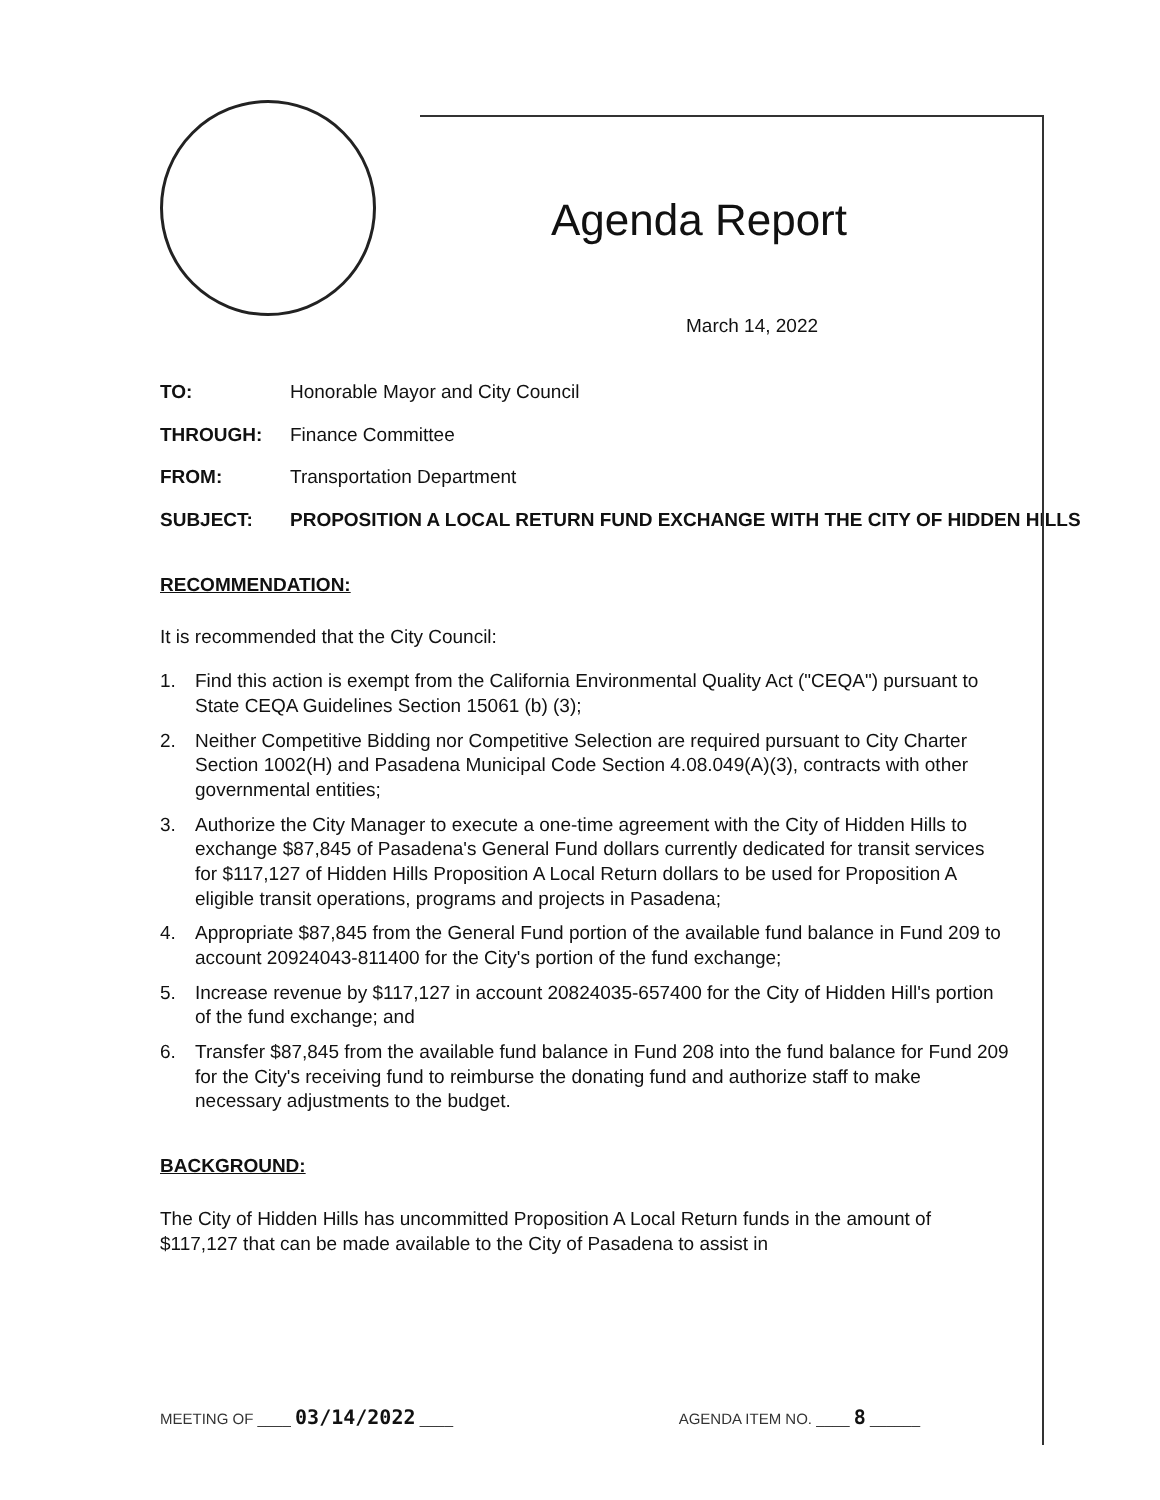Agenda Report
March 14, 2022
TO: Honorable Mayor and City Council
THROUGH: Finance Committee
FROM: Transportation Department
SUBJECT: PROPOSITION A LOCAL RETURN FUND EXCHANGE WITH THE CITY OF HIDDEN HILLS
RECOMMENDATION:
It is recommended that the City Council:
1. Find this action is exempt from the California Environmental Quality Act ("CEQA") pursuant to State CEQA Guidelines Section 15061 (b) (3);
2. Neither Competitive Bidding nor Competitive Selection are required pursuant to City Charter Section 1002(H) and Pasadena Municipal Code Section 4.08.049(A)(3), contracts with other governmental entities;
3. Authorize the City Manager to execute a one-time agreement with the City of Hidden Hills to exchange $87,845 of Pasadena's General Fund dollars currently dedicated for transit services for $117,127 of Hidden Hills Proposition A Local Return dollars to be used for Proposition A eligible transit operations, programs and projects in Pasadena;
4. Appropriate $87,845 from the General Fund portion of the available fund balance in Fund 209 to account 20924043-811400 for the City's portion of the fund exchange;
5. Increase revenue by $117,127 in account 20824035-657400 for the City of Hidden Hill's portion of the fund exchange; and
6. Transfer $87,845 from the available fund balance in Fund 208 into the fund balance for Fund 209 for the City's receiving fund to reimburse the donating fund and authorize staff to make necessary adjustments to the budget.
BACKGROUND:
The City of Hidden Hills has uncommitted Proposition A Local Return funds in the amount of $117,127 that can be made available to the City of Pasadena to assist in
MEETING OF ____ 03/14/2022 ____
AGENDA ITEM NO. ____ 8 ______